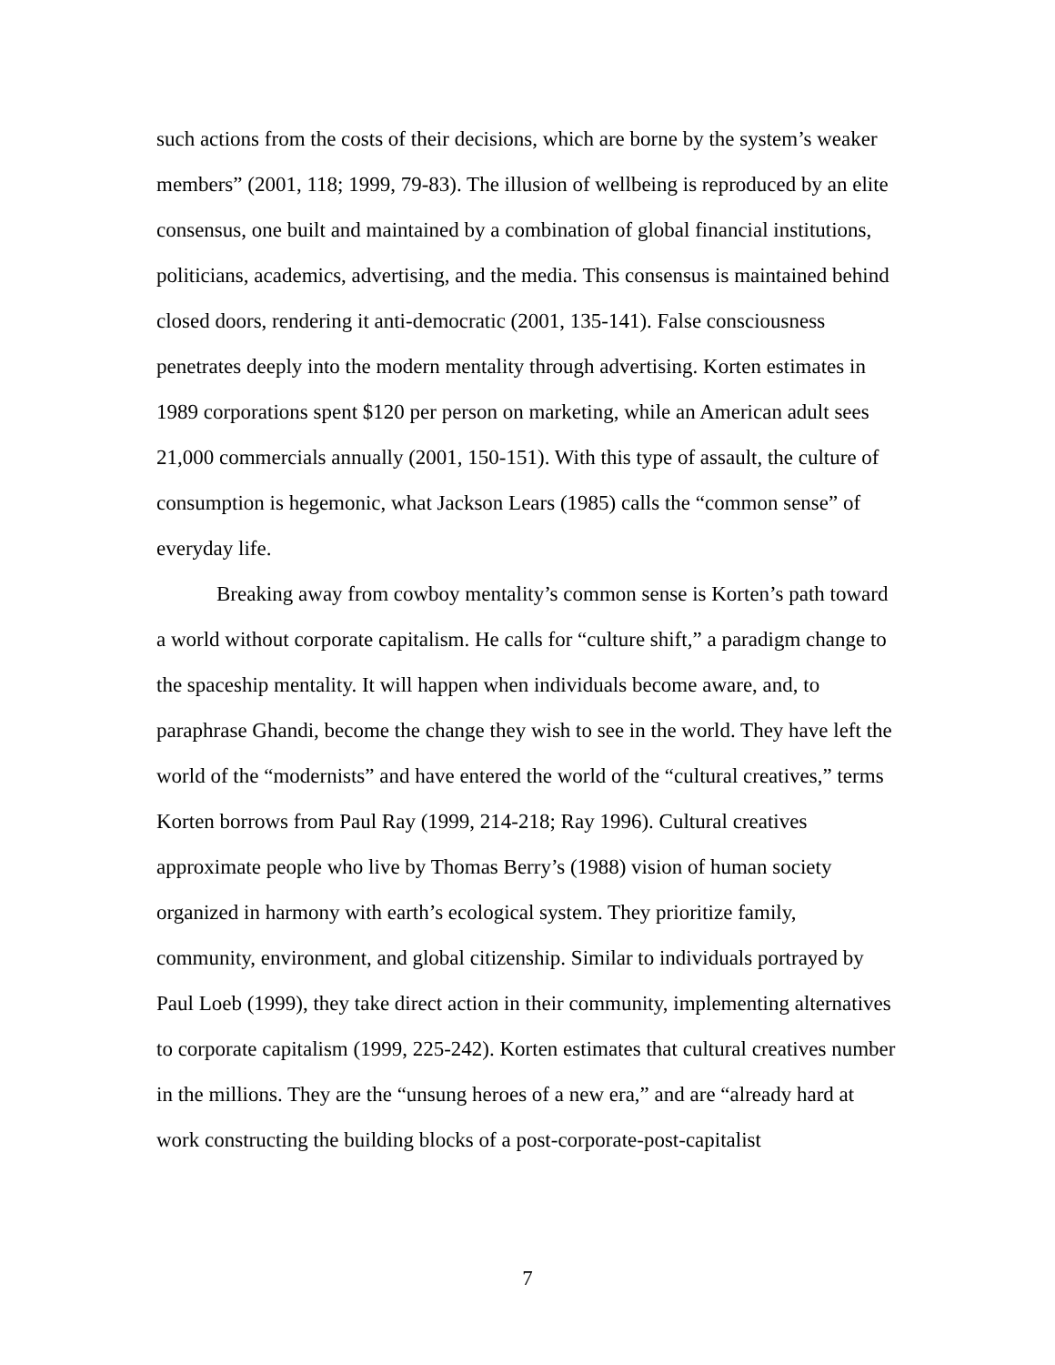such actions from the costs of their decisions, which are borne by the system’s weaker members” (2001, 118; 1999, 79-83). The illusion of wellbeing is reproduced by an elite consensus, one built and maintained by a combination of global financial institutions, politicians, academics, advertising, and the media. This consensus is maintained behind closed doors, rendering it anti-democratic (2001, 135-141). False consciousness penetrates deeply into the modern mentality through advertising. Korten estimates in 1989 corporations spent $120 per person on marketing, while an American adult sees 21,000 commercials annually (2001, 150-151). With this type of assault, the culture of consumption is hegemonic, what Jackson Lears (1985) calls the “common sense” of everyday life.
Breaking away from cowboy mentality’s common sense is Korten’s path toward a world without corporate capitalism. He calls for “culture shift,” a paradigm change to the spaceship mentality. It will happen when individuals become aware, and, to paraphrase Ghandi, become the change they wish to see in the world. They have left the world of the “modernists” and have entered the world of the “cultural creatives,” terms Korten borrows from Paul Ray (1999, 214-218; Ray 1996). Cultural creatives approximate people who live by Thomas Berry’s (1988) vision of human society organized in harmony with earth’s ecological system. They prioritize family, community, environment, and global citizenship. Similar to individuals portrayed by Paul Loeb (1999), they take direct action in their community, implementing alternatives to corporate capitalism (1999, 225-242). Korten estimates that cultural creatives number in the millions. They are the “unsung heroes of a new era,” and are “already hard at work constructing the building blocks of a post-corporate-post-capitalist
7